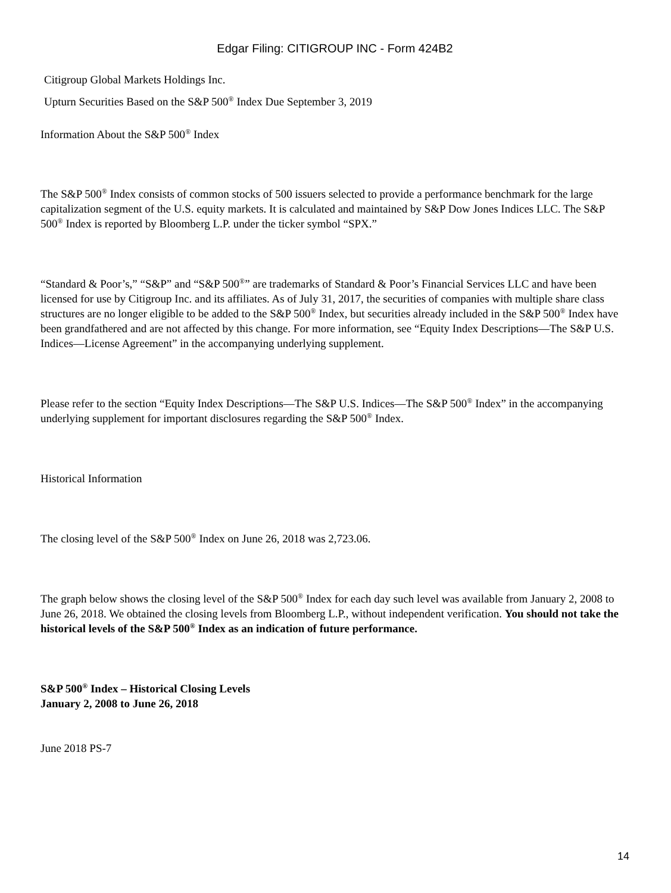Edgar Filing: CITIGROUP INC - Form 424B2
Citigroup Global Markets Holdings Inc.
Upturn Securities Based on the S&P 500<sup>®</sup> Index Due September 3, 2019
Information About the S&P 500<sup>®</sup> Index
The S&P 500<sup>®</sup> Index consists of common stocks of 500 issuers selected to provide a performance benchmark for the large capitalization segment of the U.S. equity markets. It is calculated and maintained by S&P Dow Jones Indices LLC. The S&P 500<sup>®</sup> Index is reported by Bloomberg L.P. under the ticker symbol “SPX.”
“Standard & Poor’s,” “S&P” and “S&P 500<sup>®</sup>” are trademarks of Standard & Poor’s Financial Services LLC and have been licensed for use by Citigroup Inc. and its affiliates. As of July 31, 2017, the securities of companies with multiple share class structures are no longer eligible to be added to the S&P 500<sup>®</sup> Index, but securities already included in the S&P 500<sup>®</sup> Index have been grandfathered and are not affected by this change. For more information, see “Equity Index Descriptions—The S&P U.S. Indices—License Agreement” in the accompanying underlying supplement.
Please refer to the section “Equity Index Descriptions—The S&P U.S. Indices—The S&P 500<sup>®</sup> Index” in the accompanying underlying supplement for important disclosures regarding the S&P 500<sup>®</sup> Index.
Historical Information
The closing level of the S&P 500<sup>®</sup> Index on June 26, 2018 was 2,723.06.
The graph below shows the closing level of the S&P 500<sup>®</sup> Index for each day such level was available from January 2, 2008 to June 26, 2018. We obtained the closing levels from Bloomberg L.P., without independent verification. You should not take the historical levels of the S&P 500<sup>®</sup> Index as an indication of future performance.
S&P 500<sup>®</sup> Index – Historical Closing Levels
January 2, 2008 to June 26, 2018
June 2018 PS-7
14